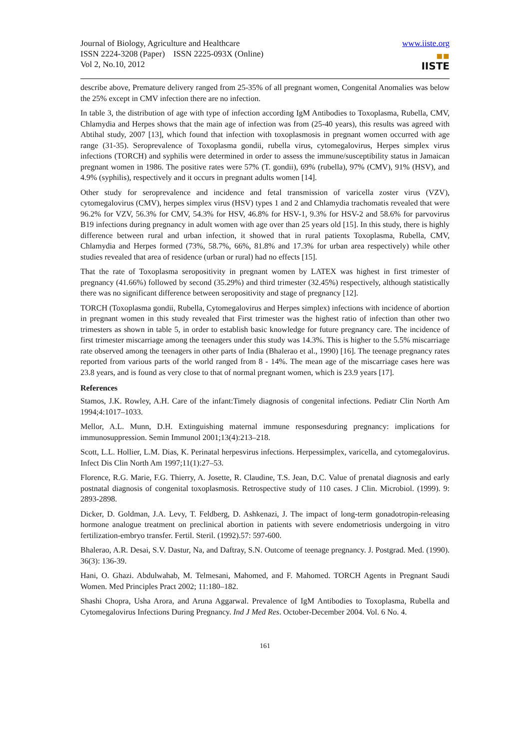Journal of Biology, Agriculture and Healthcare
ISSN 2224-3208 (Paper) ISSN 2225-093X (Online)
Vol 2, No.10, 2012
www.iiste.org
▪▪
IISTE
describe above, Premature delivery ranged from 25-35% of all pregnant women, Congenital Anomalies was below the 25% except in CMV infection there are no infection.
In table 3, the distribution of age with type of infection according IgM Antibodies to Toxoplasma, Rubella, CMV, Chlamydia and Herpes shows that the main age of infection was from (25-40 years), this results was agreed with Abtihal study, 2007 [13], which found that infection with toxoplasmosis in pregnant women occurred with age range (31-35). Seroprevalence of Toxoplasma gondii, rubella virus, cytomegalovirus, Herpes simplex virus infections (TORCH) and syphilis were determined in order to assess the immune/susceptibility status in Jamaican pregnant women in 1986. The positive rates were 57% (T. gondii), 69% (rubella), 97% (CMV), 91% (HSV), and 4.9% (syphilis), respectively and it occurs in pregnant adults women [14].
Other study for seroprevalence and incidence and fetal transmission of varicella zoster virus (VZV), cytomegalovirus (CMV), herpes simplex virus (HSV) types 1 and 2 and Chlamydia trachomatis revealed that were 96.2% for VZV, 56.3% for CMV, 54.3% for HSV, 46.8% for HSV-1, 9.3% for HSV-2 and 58.6% for parvovirus B19 infections during pregnancy in adult women with age over than 25 years old [15]. In this study, there is highly difference between rural and urban infection, it showed that in rural patients Toxoplasma, Rubella, CMV, Chlamydia and Herpes formed (73%, 58.7%, 66%, 81.8% and 17.3% for urban area respectively) while other studies revealed that area of residence (urban or rural) had no effects [15].
That the rate of Toxoplasma seropositivity in pregnant women by LATEX was highest in first trimester of pregnancy (41.66%) followed by second (35.29%) and third trimester (32.45%) respectively, although statistically there was no significant difference between seropositivity and stage of pregnancy [12].
TORCH (Toxoplasma gondii, Rubella, Cytomegalovirus and Herpes simplex) infections with incidence of abortion in pregnant women in this study revealed that First trimester was the highest ratio of infection than other two trimesters as shown in table 5, in order to establish basic knowledge for future pregnancy care. The incidence of first trimester miscarriage among the teenagers under this study was 14.3%. This is higher to the 5.5% miscarriage rate observed among the teenagers in other parts of India (Bhalerao et al., 1990) [16]. The teenage pregnancy rates reported from various parts of the world ranged from 8 - 14%. The mean age of the miscarriage cases here was 23.8 years, and is found as very close to that of normal pregnant women, which is 23.9 years [17].
References
Stamos, J.K. Rowley, A.H. Care of the infant:Timely diagnosis of congenital infections. Pediatr Clin North Am 1994;4:1017–1033.
Mellor, A.L. Munn, D.H. Extinguishing maternal immune responsesduring pregnancy: implications for immunosuppression. Semin Immunol 2001;13(4):213–218.
Scott, L.L. Hollier, L.M. Dias, K. Perinatal herpesvirus infections. Herpessimplex, varicella, and cytomegalovirus. Infect Dis Clin North Am 1997;11(1):27–53.
Florence, R.G. Marie, F.G. Thierry, A. Josette, R. Claudine, T.S. Jean, D.C. Value of prenatal diagnosis and early postnatal diagnosis of congenital toxoplasmosis. Retrospective study of 110 cases. J Clin. Microbiol. (1999). 9: 2893-2898.
Dicker, D. Goldman, J.A. Levy, T. Feldberg, D. Ashkenazi, J. The impact of long-term gonadotropin-releasing hormone analogue treatment on preclinical abortion in patients with severe endometriosis undergoing in vitro fertilization-embryo transfer. Fertil. Steril. (1992).57: 597-600.
Bhalerao, A.R. Desai, S.V. Dastur, Na, and Daftray, S.N. Outcome of teenage pregnancy. J. Postgrad. Med. (1990). 36(3): 136-39.
Hani, O. Ghazi. Abdulwahab, M. Telmesani, Mahomed, and F. Mahomed. TORCH Agents in Pregnant Saudi Women. Med Principles Pract 2002; 11:180–182.
Shashi Chopra, Usha Arora, and Aruna Aggarwal. Prevalence of IgM Antibodies to Toxoplasma, Rubella and Cytomegalovirus Infections During Pregnancy. Ind J Med Res. October-December 2004. Vol. 6 No. 4.
161